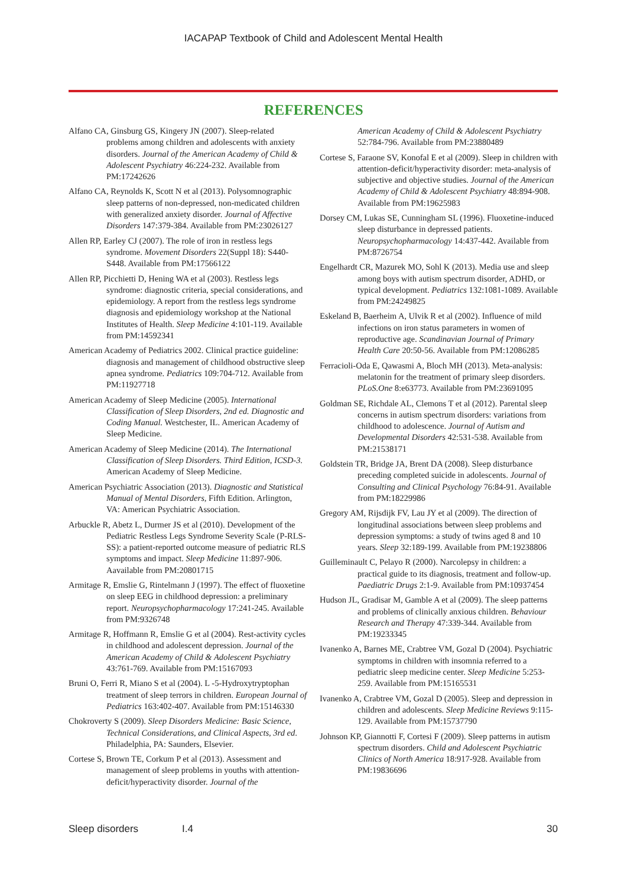IACAPAP Textbook of Child and Adolescent Mental Health
REFERENCES
Alfano CA, Ginsburg GS, Kingery JN (2007). Sleep-related problems among children and adolescents with anxiety disorders. Journal of the American Academy of Child & Adolescent Psychiatry 46:224-232. Available from PM:17242626
Alfano CA, Reynolds K, Scott N et al (2013). Polysomnographic sleep patterns of non-depressed, non-medicated children with generalized anxiety disorder. Journal of Affective Disorders 147:379-384. Available from PM:23026127
Allen RP, Earley CJ (2007). The role of iron in restless legs syndrome. Movement Disorders 22(Suppl 18): S440-S448. Available from PM:17566122
Allen RP, Picchietti D, Hening WA et al (2003). Restless legs syndrome: diagnostic criteria, special considerations, and epidemiology. A report from the restless legs syndrome diagnosis and epidemiology workshop at the National Institutes of Health. Sleep Medicine 4:101-119. Available from PM:14592341
American Academy of Pediatrics 2002. Clinical practice guideline: diagnosis and management of childhood obstructive sleep apnea syndrome. Pediatrics 109:704-712. Available from PM:11927718
American Academy of Sleep Medicine (2005). International Classification of Sleep Disorders, 2nd ed. Diagnostic and Coding Manual. Westchester, IL. American Academy of Sleep Medicine.
American Academy of Sleep Medicine (2014). The International Classification of Sleep Disorders. Third Edition, ICSD-3. American Academy of Sleep Medicine.
American Psychiatric Association (2013). Diagnostic and Statistical Manual of Mental Disorders, Fifth Edition. Arlington, VA: American Psychiatric Association.
Arbuckle R, Abetz L, Durmer JS et al (2010). Development of the Pediatric Restless Legs Syndrome Severity Scale (P-RLS-SS): a patient-reported outcome measure of pediatric RLS symptoms and impact. Sleep Medicine 11:897-906. Aavailable from PM:20801715
Armitage R, Emslie G, Rintelmann J (1997). The effect of fluoxetine on sleep EEG in childhood depression: a preliminary report. Neuropsychopharmacology 17:241-245. Available from PM:9326748
Armitage R, Hoffmann R, Emslie G et al (2004). Rest-activity cycles in childhood and adolescent depression. Journal of the American Academy of Child & Adolescent Psychiatry 43:761-769. Available from PM:15167093
Bruni O, Ferri R, Miano S et al (2004). L -5-Hydroxytryptophan treatment of sleep terrors in children. European Journal of Pediatrics 163:402-407. Available from PM:15146330
Chokroverty S (2009). Sleep Disorders Medicine: Basic Science, Technical Considerations, and Clinical Aspects, 3rd ed. Philadelphia, PA: Saunders, Elsevier.
Cortese S, Brown TE, Corkum P et al (2013). Assessment and management of sleep problems in youths with attention-deficit/hyperactivity disorder. Journal of the
American Academy of Child & Adolescent Psychiatry 52:784-796. Available from PM:23880489
Cortese S, Faraone SV, Konofal E et al (2009). Sleep in children with attention-deficit/hyperactivity disorder: meta-analysis of subjective and objective studies. Journal of the American Academy of Child & Adolescent Psychiatry 48:894-908. Available from PM:19625983
Dorsey CM, Lukas SE, Cunningham SL (1996). Fluoxetine-induced sleep disturbance in depressed patients. Neuropsychopharmacology 14:437-442. Available from PM:8726754
Engelhardt CR, Mazurek MO, Sohl K (2013). Media use and sleep among boys with autism spectrum disorder, ADHD, or typical development. Pediatrics 132:1081-1089. Available from PM:24249825
Eskeland B, Baerheim A, Ulvik R et al (2002). Influence of mild infections on iron status parameters in women of reproductive age. Scandinavian Journal of Primary Health Care 20:50-56. Available from PM:12086285
Ferracioli-Oda E, Qawasmi A, Bloch MH (2013). Meta-analysis: melatonin for the treatment of primary sleep disorders. PLoS.One 8:e63773. Available from PM:23691095
Goldman SE, Richdale AL, Clemons T et al (2012). Parental sleep concerns in autism spectrum disorders: variations from childhood to adolescence. Journal of Autism and Developmental Disorders 42:531-538. Available from PM:21538171
Goldstein TR, Bridge JA, Brent DA (2008). Sleep disturbance preceding completed suicide in adolescents. Journal of Consulting and Clinical Psychology 76:84-91. Available from PM:18229986
Gregory AM, Rijsdijk FV, Lau JY et al (2009). The direction of longitudinal associations between sleep problems and depression symptoms: a study of twins aged 8 and 10 years. Sleep 32:189-199. Available from PM:19238806
Guilleminault C, Pelayo R (2000). Narcolepsy in children: a practical guide to its diagnosis, treatment and follow-up. Paediatric Drugs 2:1-9. Available from PM:10937454
Hudson JL, Gradisar M, Gamble A et al (2009). The sleep patterns and problems of clinically anxious children. Behaviour Research and Therapy 47:339-344. Available from PM:19233345
Ivanenko A, Barnes ME, Crabtree VM, Gozal D (2004). Psychiatric symptoms in children with insomnia referred to a pediatric sleep medicine center. Sleep Medicine 5:253-259. Available from PM:15165531
Ivanenko A, Crabtree VM, Gozal D (2005). Sleep and depression in children and adolescents. Sleep Medicine Reviews 9:115-129. Available from PM:15737790
Johnson KP, Giannotti F, Cortesi F (2009). Sleep patterns in autism spectrum disorders. Child and Adolescent Psychiatric Clinics of North America 18:917-928. Available from PM:19836696
Sleep disorders I.4 30